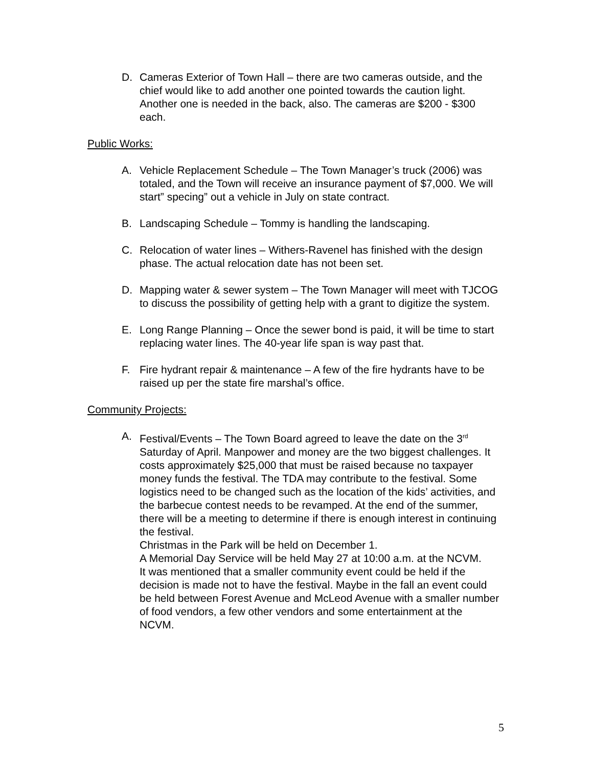D. Cameras Exterior of Town Hall – there are two cameras outside, and the chief would like to add another one pointed towards the caution light. Another one is needed in the back, also. The cameras are $200 - $300 each.
Public Works:
A. Vehicle Replacement Schedule – The Town Manager’s truck (2006) was totaled, and the Town will receive an insurance payment of $7,000. We will start” specing” out a vehicle in July on state contract.
B. Landscaping Schedule – Tommy is handling the landscaping.
C. Relocation of water lines – Withers-Ravenel has finished with the design phase. The actual relocation date has not been set.
D. Mapping water & sewer system – The Town Manager will meet with TJCOG to discuss the possibility of getting help with a grant to digitize the system.
E. Long Range Planning – Once the sewer bond is paid, it will be time to start replacing water lines. The 40-year life span is way past that.
F. Fire hydrant repair & maintenance – A few of the fire hydrants have to be raised up per the state fire marshal’s office.
Community Projects:
A. Festival/Events – The Town Board agreed to leave the date on the 3<sup>rd</sup> Saturday of April. Manpower and money are the two biggest challenges. It costs approximately $25,000 that must be raised because no taxpayer money funds the festival. The TDA may contribute to the festival. Some logistics need to be changed such as the location of the kids’ activities, and the barbecue contest needs to be revamped. At the end of the summer, there will be a meeting to determine if there is enough interest in continuing the festival.
Christmas in the Park will be held on December 1.
A Memorial Day Service will be held May 27 at 10:00 a.m. at the NCVM.
It was mentioned that a smaller community event could be held if the decision is made not to have the festival. Maybe in the fall an event could be held between Forest Avenue and McLeod Avenue with a smaller number of food vendors, a few other vendors and some entertainment at the NCVM.
5